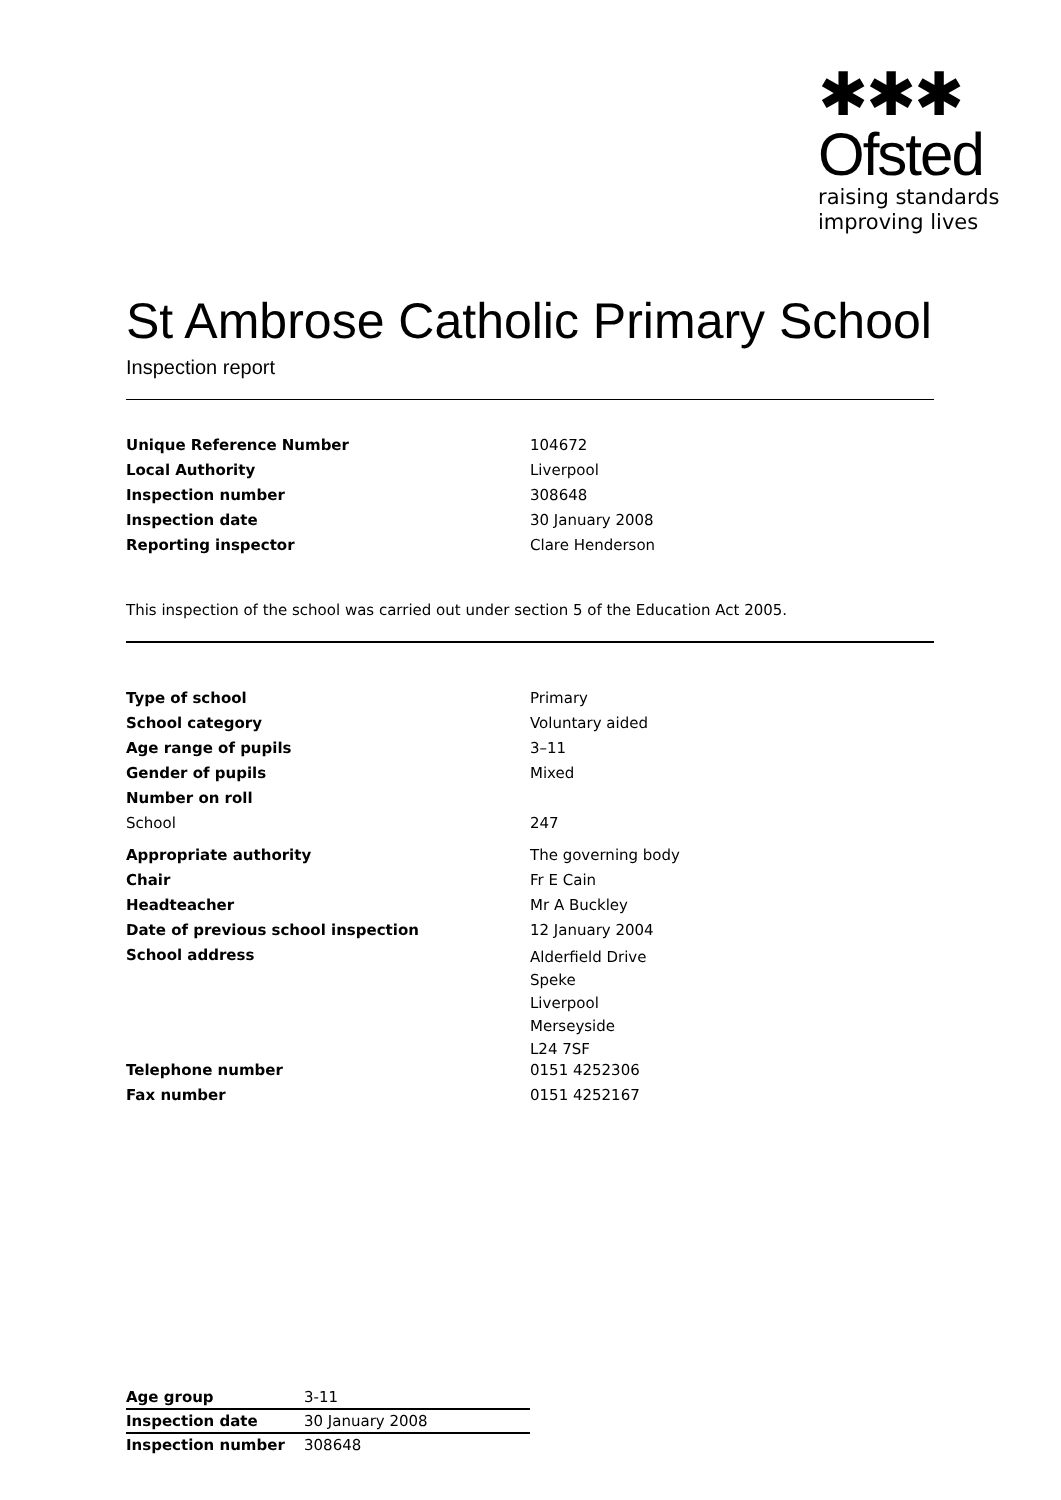✱✱✱
Ofsted
raising standards
improving lives
St Ambrose Catholic Primary School
Inspection report
| Unique Reference Number | 104672 |
| Local Authority | Liverpool |
| Inspection number | 308648 |
| Inspection date | 30 January 2008 |
| Reporting inspector | Clare Henderson |
This inspection of the school was carried out under section 5 of the Education Act 2005.
| Type of school | Primary |
| School category | Voluntary aided |
| Age range of pupils | 3–11 |
| Gender of pupils | Mixed |
| Number on roll | |
| School | 247 |
| Appropriate authority | The governing body |
| Chair | Fr E Cain |
| Headteacher | Mr A Buckley |
| Date of previous school inspection | 12 January 2004 |
| School address | Alderfield Drive Speke Liverpool Merseyside L24 7SF |
| Telephone number | 0151 4252306 |
| Fax number | 0151 4252167 |
| Age group | 3-11 |
| Inspection date | 30 January 2008 |
| Inspection number | 308648 |